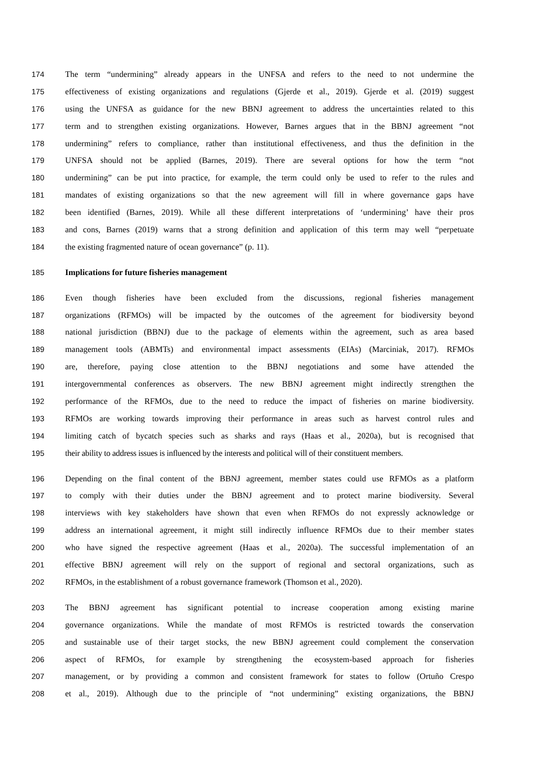174 The term “undermining” already appears in the UNFSA and refers to the need to not undermine the
175 effectiveness of existing organizations and regulations (Gjerde et al., 2019). Gjerde et al. (2019) suggest
176 using the UNFSA as guidance for the new BBNJ agreement to address the uncertainties related to this
177 term and to strengthen existing organizations. However, Barnes argues that in the BBNJ agreement “not
178 undermining” refers to compliance, rather than institutional effectiveness, and thus the definition in the
179 UNFSA should not be applied (Barnes, 2019). There are several options for how the term “not
180 undermining” can be put into practice, for example, the term could only be used to refer to the rules and
181 mandates of existing organizations so that the new agreement will fill in where governance gaps have
182 been identified (Barnes, 2019). While all these different interpretations of ‘undermining’ have their pros
183 and cons, Barnes (2019) warns that a strong definition and application of this term may well “perpetuate
184 the existing fragmented nature of ocean governance” (p. 11).
185 Implications for future fisheries management
186 Even though fisheries have been excluded from the discussions, regional fisheries management
187 organizations (RFMOs) will be impacted by the outcomes of the agreement for biodiversity beyond
188 national jurisdiction (BBNJ) due to the package of elements within the agreement, such as area based
189 management tools (ABMTs) and environmental impact assessments (EIAs) (Marciniak, 2017). RFMOs
190 are, therefore, paying close attention to the BBNJ negotiations and some have attended the
191 intergovernmental conferences as observers. The new BBNJ agreement might indirectly strengthen the
192 performance of the RFMOs, due to the need to reduce the impact of fisheries on marine biodiversity.
193 RFMOs are working towards improving their performance in areas such as harvest control rules and
194 limiting catch of bycatch species such as sharks and rays (Haas et al., 2020a), but is recognised that
195 their ability to address issues is influenced by the interests and political will of their constituent members.
196 Depending on the final content of the BBNJ agreement, member states could use RFMOs as a platform
197 to comply with their duties under the BBNJ agreement and to protect marine biodiversity. Several
198 interviews with key stakeholders have shown that even when RFMOs do not expressly acknowledge or
199 address an international agreement, it might still indirectly influence RFMOs due to their member states
200 who have signed the respective agreement (Haas et al., 2020a). The successful implementation of an
201 effective BBNJ agreement will rely on the support of regional and sectoral organizations, such as
202 RFMOs, in the establishment of a robust governance framework (Thomson et al., 2020).
203 The BBNJ agreement has significant potential to increase cooperation among existing marine
204 governance organizations. While the mandate of most RFMOs is restricted towards the conservation
205 and sustainable use of their target stocks, the new BBNJ agreement could complement the conservation
206 aspect of RFMOs, for example by strengthening the ecosystem-based approach for fisheries
207 management, or by providing a common and consistent framework for states to follow (Ortuño Crespo
208 et al., 2019). Although due to the principle of “not undermining” existing organizations, the BBNJ